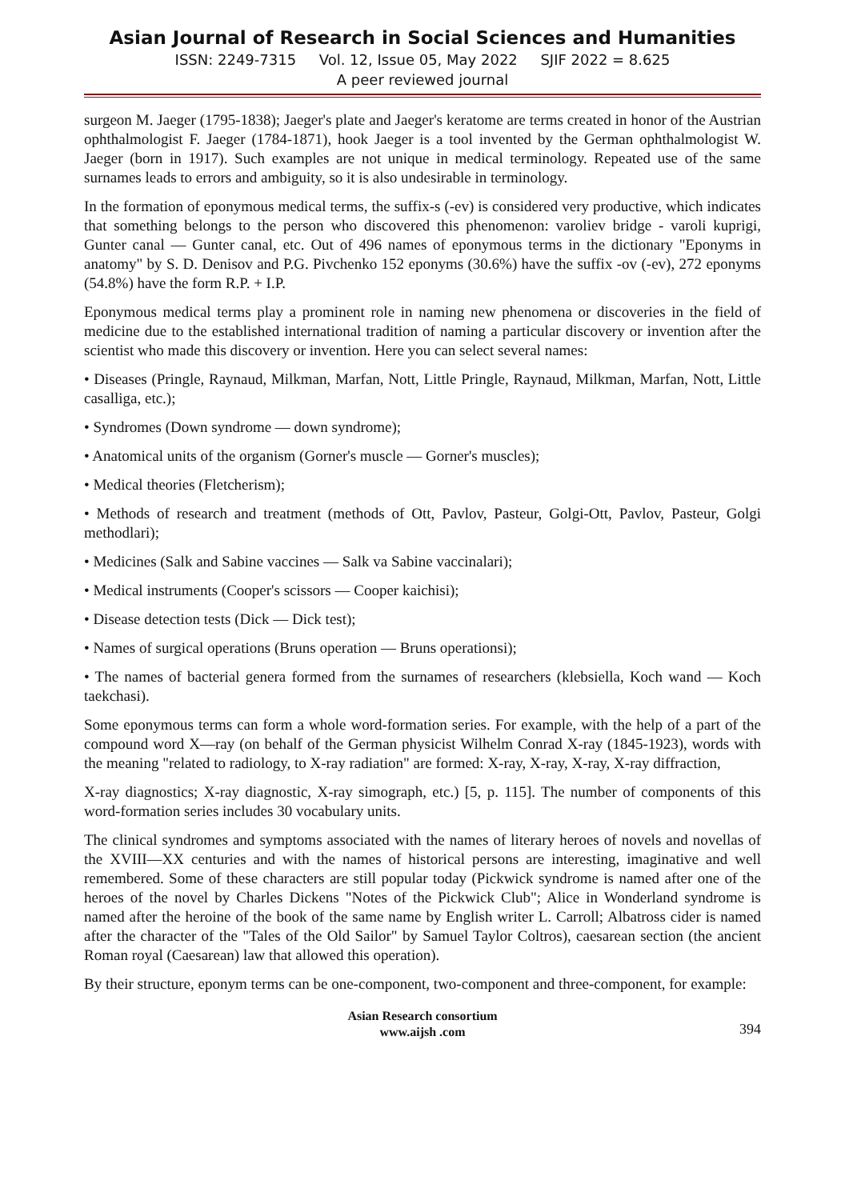Asian Journal of Research in Social Sciences and Humanities
ISSN: 2249-7315 Vol. 12, Issue 05, May 2022 SJIF 2022 = 8.625
A peer reviewed journal
surgeon M. Jaeger (1795-1838); Jaeger's plate and Jaeger's keratome are terms created in honor of the Austrian ophthalmologist F. Jaeger (1784-1871), hook Jaeger is a tool invented by the German ophthalmologist W. Jaeger (born in 1917). Such examples are not unique in medical terminology. Repeated use of the same surnames leads to errors and ambiguity, so it is also undesirable in terminology.
In the formation of eponymous medical terms, the suffix-s (-ev) is considered very productive, which indicates that something belongs to the person who discovered this phenomenon: varoliev bridge - varoli kuprigi, Gunter canal — Gunter canal, etc. Out of 496 names of eponymous terms in the dictionary "Eponyms in anatomy" by S. D. Denisov and P.G. Pivchenko 152 eponyms (30.6%) have the suffix -ov (-ev), 272 eponyms (54.8%) have the form R.P. + I.P.
Eponymous medical terms play a prominent role in naming new phenomena or discoveries in the field of medicine due to the established international tradition of naming a particular discovery or invention after the scientist who made this discovery or invention. Here you can select several names:
• Diseases (Pringle, Raynaud, Milkman, Marfan, Nott, Little Pringle, Raynaud, Milkman, Marfan, Nott, Little casalliga, etc.);
• Syndromes (Down syndrome — down syndrome);
• Anatomical units of the organism (Gorner's muscle — Gorner's muscles);
• Medical theories (Fletcherism);
• Methods of research and treatment (methods of Ott, Pavlov, Pasteur, Golgi-Ott, Pavlov, Pasteur, Golgi methodlari);
• Medicines (Salk and Sabine vaccines — Salk va Sabine vaccinalari);
• Medical instruments (Cooper's scissors — Cooper kaichisi);
• Disease detection tests (Dick — Dick test);
• Names of surgical operations (Bruns operation — Bruns operationsi);
• The names of bacterial genera formed from the surnames of researchers (klebsiella, Koch wand — Koch taekchasi).
Some eponymous terms can form a whole word-formation series. For example, with the help of a part of the compound word X—ray (on behalf of the German physicist Wilhelm Conrad X-ray (1845-1923), words with the meaning "related to radiology, to X-ray radiation" are formed: X-ray, X-ray, X-ray, X-ray diffraction,
X-ray diagnostics; X-ray diagnostic, X-ray simograph, etc.) [5, p. 115]. The number of components of this word-formation series includes 30 vocabulary units.
The clinical syndromes and symptoms associated with the names of literary heroes of novels and novellas of the XVIII—XX centuries and with the names of historical persons are interesting, imaginative and well remembered. Some of these characters are still popular today (Pickwick syndrome is named after one of the heroes of the novel by Charles Dickens "Notes of the Pickwick Club"; Alice in Wonderland syndrome is named after the heroine of the book of the same name by English writer L. Carroll; Albatross cider is named after the character of the "Tales of the Old Sailor" by Samuel Taylor Coltros), caesarean section (the ancient Roman royal (Caesarean) law that allowed this operation).
By their structure, eponym terms can be one-component, two-component and three-component, for example:
Asian Research consortium
www.aijsh .com
394